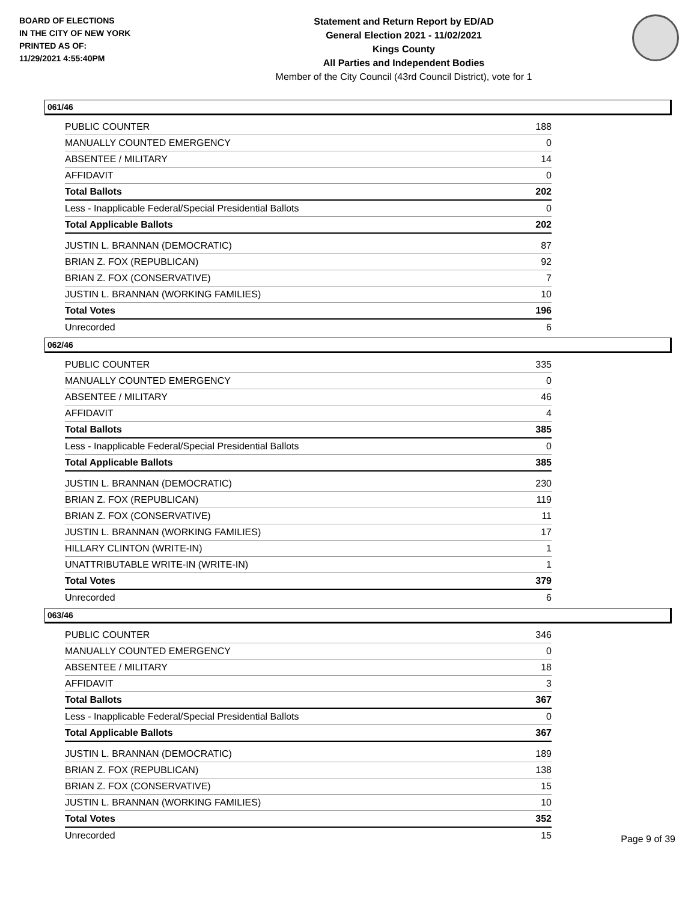BOARD OF ELECTIONS
IN THE CITY OF NEW YORK
PRINTED AS OF:
11/29/2021 4:55:40PM
Statement and Return Report by ED/AD
General Election 2021 - 11/02/2021
Kings County
All Parties and Independent Bodies
Member of the City Council (43rd Council District), vote for 1
061/46
| PUBLIC COUNTER | 188 |
| MANUALLY COUNTED EMERGENCY | 0 |
| ABSENTEE / MILITARY | 14 |
| AFFIDAVIT | 0 |
| Total Ballots | 202 |
| Less - Inapplicable Federal/Special Presidential Ballots | 0 |
| Total Applicable Ballots | 202 |
| JUSTIN L. BRANNAN (DEMOCRATIC) | 87 |
| BRIAN Z. FOX (REPUBLICAN) | 92 |
| BRIAN Z. FOX (CONSERVATIVE) | 7 |
| JUSTIN L. BRANNAN (WORKING FAMILIES) | 10 |
| Total Votes | 196 |
| Unrecorded | 6 |
062/46
| PUBLIC COUNTER | 335 |
| MANUALLY COUNTED EMERGENCY | 0 |
| ABSENTEE / MILITARY | 46 |
| AFFIDAVIT | 4 |
| Total Ballots | 385 |
| Less - Inapplicable Federal/Special Presidential Ballots | 0 |
| Total Applicable Ballots | 385 |
| JUSTIN L. BRANNAN (DEMOCRATIC) | 230 |
| BRIAN Z. FOX (REPUBLICAN) | 119 |
| BRIAN Z. FOX (CONSERVATIVE) | 11 |
| JUSTIN L. BRANNAN (WORKING FAMILIES) | 17 |
| HILLARY CLINTON (WRITE-IN) | 1 |
| UNATTRIBUTABLE WRITE-IN (WRITE-IN) | 1 |
| Total Votes | 379 |
| Unrecorded | 6 |
063/46
| PUBLIC COUNTER | 346 |
| MANUALLY COUNTED EMERGENCY | 0 |
| ABSENTEE / MILITARY | 18 |
| AFFIDAVIT | 3 |
| Total Ballots | 367 |
| Less - Inapplicable Federal/Special Presidential Ballots | 0 |
| Total Applicable Ballots | 367 |
| JUSTIN L. BRANNAN (DEMOCRATIC) | 189 |
| BRIAN Z. FOX (REPUBLICAN) | 138 |
| BRIAN Z. FOX (CONSERVATIVE) | 15 |
| JUSTIN L. BRANNAN (WORKING FAMILIES) | 10 |
| Total Votes | 352 |
| Unrecorded | 15 |
Page 9 of 39